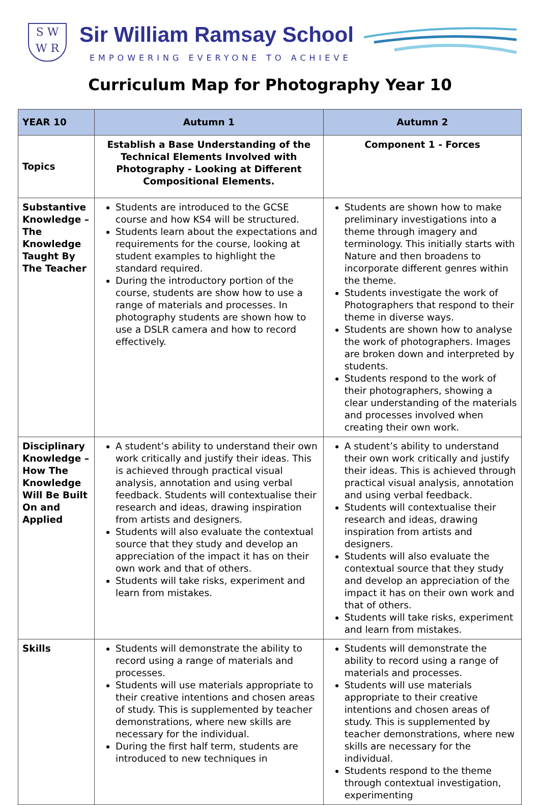S W
W R
Sir William Ramsay School
EMPOWERING EVERYONE TO ACHIEVE
Curriculum Map for Photography Year 10
| YEAR 10 | Autumn 1 | Autumn 2 |
| --- | --- | --- |
| Topics | Establish a Base Understanding of the Technical Elements Involved with Photography - Looking at Different Compositional Elements. | Component 1 - Forces |
| Substantive Knowledge – The Knowledge Taught By The Teacher | Students are introduced to the GCSE course and how KS4 will be structured. Students learn about the expectations and requirements for the course, looking at student examples to highlight the standard required. During the introductory portion of the course, students are show how to use a range of materials and processes. In photography students are shown how to use a DSLR camera and how to record effectively. | Students are shown how to make preliminary investigations into a theme through imagery and terminology. This initially starts with Nature and then broadens to incorporate different genres within the theme. Students investigate the work of Photographers that respond to their theme in diverse ways. Students are shown how to analyse the work of photographers. Images are broken down and interpreted by students. Students respond to the work of their photographers, showing a clear understanding of the materials and processes involved when creating their own work. |
| Disciplinary Knowledge – How The Knowledge Will Be Built On and Applied | A student’s ability to understand their own work critically and justify their ideas. This is achieved through practical visual analysis, annotation and using verbal feedback. Students will contextualise their research and ideas, drawing inspiration from artists and designers. Students will also evaluate the contextual source that they study and develop an appreciation of the impact it has on their own work and that of others. Students will take risks, experiment and learn from mistakes. | A student’s ability to understand their own work critically and justify their ideas. This is achieved through practical visual analysis, annotation and using verbal feedback. Students will contextualise their research and ideas, drawing inspiration from artists and designers. Students will also evaluate the contextual source that they study and develop an appreciation of the impact it has on their own work and that of others. Students will take risks, experiment and learn from mistakes. |
| Skills | Students will demonstrate the ability to record using a range of materials and processes. Students will use materials appropriate to their creative intentions and chosen areas of study. This is supplemented by teacher demonstrations, where new skills are necessary for the individual. During the first half term, students are introduced to new techniques in | Students will demonstrate the ability to record using a range of materials and processes. Students will use materials appropriate to their creative intentions and chosen areas of study. This is supplemented by teacher demonstrations, where new skills are necessary for the individual. Students respond to the theme through contextual investigation, experimenting |